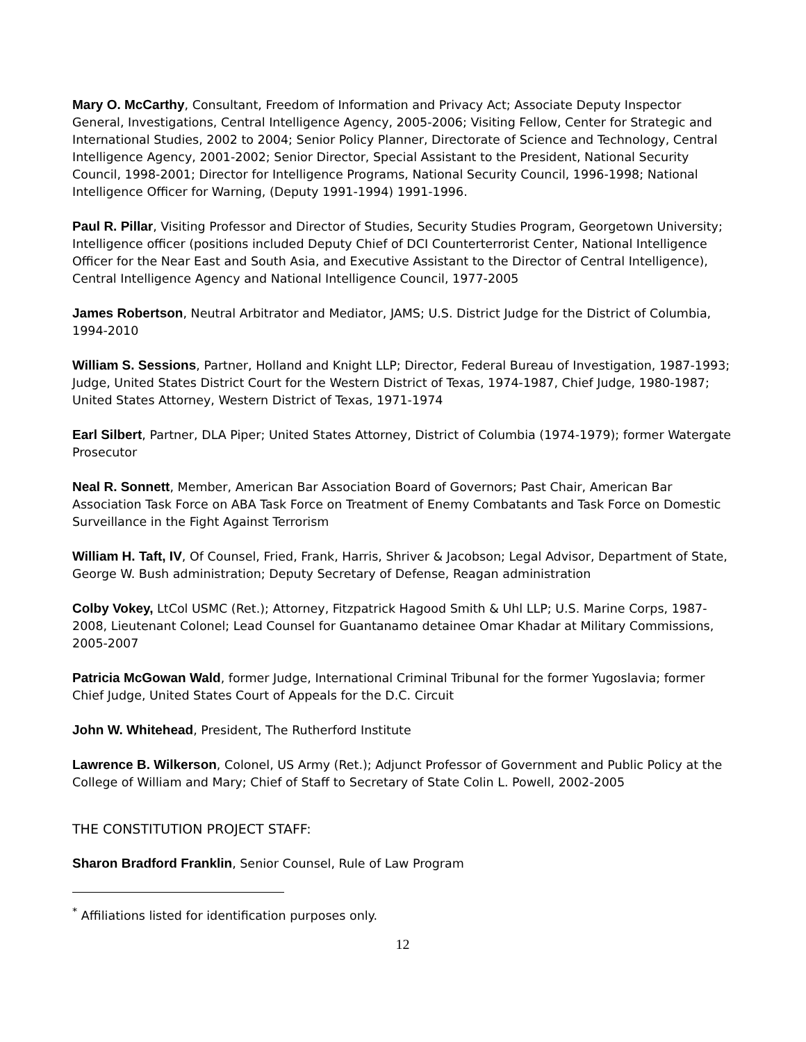Mary O. McCarthy, Consultant, Freedom of Information and Privacy Act; Associate Deputy Inspector General, Investigations, Central Intelligence Agency, 2005-2006; Visiting Fellow, Center for Strategic and International Studies, 2002 to 2004; Senior Policy Planner, Directorate of Science and Technology, Central Intelligence Agency, 2001-2002; Senior Director, Special Assistant to the President, National Security Council, 1998-2001; Director for Intelligence Programs, National Security Council, 1996-1998; National Intelligence Officer for Warning, (Deputy 1991-1994) 1991-1996.
Paul R. Pillar, Visiting Professor and Director of Studies, Security Studies Program, Georgetown University; Intelligence officer (positions included Deputy Chief of DCI Counterterrorist Center, National Intelligence Officer for the Near East and South Asia, and Executive Assistant to the Director of Central Intelligence), Central Intelligence Agency and National Intelligence Council, 1977-2005
James Robertson, Neutral Arbitrator and Mediator, JAMS; U.S. District Judge for the District of Columbia, 1994-2010
William S. Sessions, Partner, Holland and Knight LLP; Director, Federal Bureau of Investigation, 1987-1993; Judge, United States District Court for the Western District of Texas, 1974-1987, Chief Judge, 1980-1987; United States Attorney, Western District of Texas, 1971-1974
Earl Silbert, Partner, DLA Piper; United States Attorney, District of Columbia (1974-1979); former Watergate Prosecutor
Neal R. Sonnett, Member, American Bar Association Board of Governors; Past Chair, American Bar Association Task Force on ABA Task Force on Treatment of Enemy Combatants and Task Force on Domestic Surveillance in the Fight Against Terrorism
William H. Taft, IV, Of Counsel, Fried, Frank, Harris, Shriver & Jacobson; Legal Advisor, Department of State, George W. Bush administration; Deputy Secretary of Defense, Reagan administration
Colby Vokey, LtCol USMC (Ret.); Attorney, Fitzpatrick Hagood Smith & Uhl LLP; U.S. Marine Corps, 1987-2008, Lieutenant Colonel; Lead Counsel for Guantanamo detainee Omar Khadar at Military Commissions, 2005-2007
Patricia McGowan Wald, former Judge, International Criminal Tribunal for the former Yugoslavia; former Chief Judge, United States Court of Appeals for the D.C. Circuit
John W. Whitehead, President, The Rutherford Institute
Lawrence B. Wilkerson, Colonel, US Army (Ret.); Adjunct Professor of Government and Public Policy at the College of William and Mary; Chief of Staff to Secretary of State Colin L. Powell, 2002-2005
THE CONSTITUTION PROJECT STAFF:
Sharon Bradford Franklin, Senior Counsel, Rule of Law Program
<sup>*</sup> Affiliations listed for identification purposes only.
12